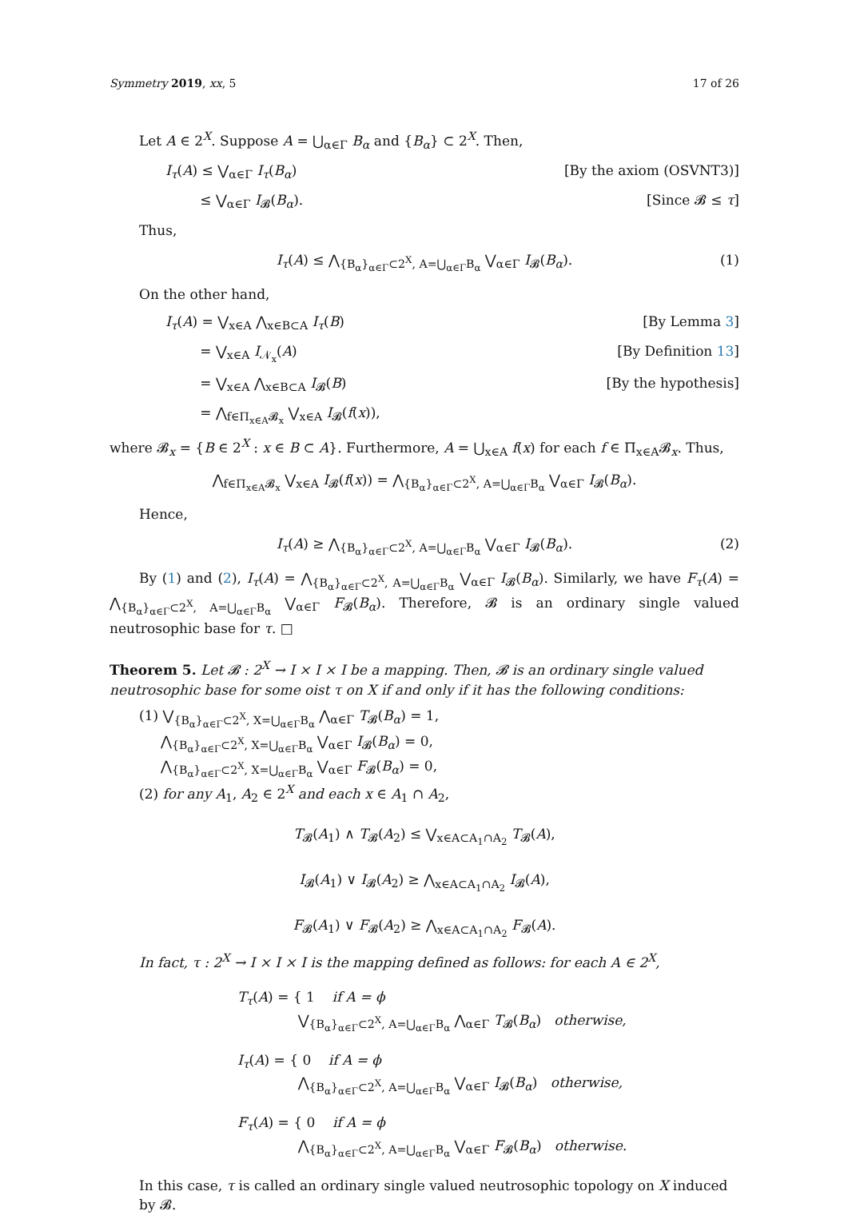Symmetry 2019, xx, 5 17 of 26
Let A ∈ 2<sup>X</sup>. Suppose A = ⋃<sub>α∈Γ</sub> B<sub>α</sub> and {B<sub>α</sub>} ⊂ 2<sup>X</sup>. Then,
I<sub>τ</sub>(A) ≤ ⋁<sub>α∈Γ</sub> I<sub>τ</sub>(B<sub>α</sub>) [By the axiom (OSVNT3)]
≤ ⋁<sub>α∈Γ</sub> I<sub>𝓑</sub>(B<sub>α</sub>). [Since 𝓑 ≤ τ]
Thus,
I<sub>τ</sub>(A) ≤ ⋀<sub>{B<sub>α</sub>}<sub>α∈Γ</sub>⊂2<sup>X</sup>, A=⋃<sub>α∈Γ</sub>B<sub>α</sub></sub> ⋁<sub>α∈Γ</sub> I<sub>𝓑</sub>(B<sub>α</sub>). (1)
On the other hand,
I<sub>τ</sub>(A) = ⋁<sub>x∈A</sub> ⋀<sub>x∈B⊂A</sub> I<sub>τ</sub>(B) [By Lemma 3]
= ⋁<sub>x∈A</sub> I<sub>𝒩<sub>x</sub></sub>(A) [By Definition 13]
= ⋁<sub>x∈A</sub> ⋀<sub>x∈B⊂A</sub> I<sub>𝓑</sub>(B) [By the hypothesis]
= ⋀<sub>f∈Π<sub>x∈A</sub>𝓑<sub>x</sub></sub> ⋁<sub>x∈A</sub> I<sub>𝓑</sub>(f(x)),
where 𝓑<sub>x</sub> = {B ∈ 2<sup>X</sup> : x ∈ B ⊂ A}. Furthermore, A = ⋃<sub>x∈A</sub> f(x) for each f ∈ Π<sub>x∈A</sub>𝓑<sub>x</sub>. Thus,
⋀<sub>f∈Π<sub>x∈A</sub>𝓑<sub>x</sub></sub> ⋁<sub>x∈A</sub> I<sub>𝓑</sub>(f(x)) = ⋀<sub>{B<sub>α</sub>}<sub>α∈Γ</sub>⊂2<sup>X</sup>, A=⋃<sub>α∈Γ</sub>B<sub>α</sub></sub> ⋁<sub>α∈Γ</sub> I<sub>𝓑</sub>(B<sub>α</sub>).
Hence,
I<sub>τ</sub>(A) ≥ ⋀<sub>{B<sub>α</sub>}<sub>α∈Γ</sub>⊂2<sup>X</sup>, A=⋃<sub>α∈Γ</sub>B<sub>α</sub></sub> ⋁<sub>α∈Γ</sub> I<sub>𝓑</sub>(B<sub>α</sub>). (2)
By (1) and (2), I<sub>τ</sub>(A) = ⋀<sub>{B<sub>α</sub>}<sub>α∈Γ</sub>⊂2<sup>X</sup>, A=⋃<sub>α∈Γ</sub>B<sub>α</sub></sub> ⋁<sub>α∈Γ</sub> I<sub>𝓑</sub>(B<sub>α</sub>). Similarly, we have F<sub>τ</sub>(A) = ⋀<sub>{B<sub>α</sub>}<sub>α∈Γ</sub>⊂2<sup>X</sup>, A=⋃<sub>α∈Γ</sub>B<sub>α</sub></sub> ⋁<sub>α∈Γ</sub> F<sub>𝓑</sub>(B<sub>α</sub>). Therefore, 𝓑 is an ordinary single valued neutrosophic base for τ. □
Theorem 5. Let 𝓑 : 2<sup>X</sup> → I × I × I be a mapping. Then, 𝓑 is an ordinary single valued neutrosophic base for some oist τ on X if and only if it has the following conditions:
(1) ⋁<sub>{B<sub>α</sub>}<sub>α∈Γ</sub>⊂2<sup>X</sup>, X=⋃<sub>α∈Γ</sub>B<sub>α</sub></sub> ⋀<sub>α∈Γ</sub> T<sub>𝓑</sub>(B<sub>α</sub>) = 1,
⋀<sub>{B<sub>α</sub>}<sub>α∈Γ</sub>⊂2<sup>X</sup>, X=⋃<sub>α∈Γ</sub>B<sub>α</sub></sub> ⋁<sub>α∈Γ</sub> I<sub>𝓑</sub>(B<sub>α</sub>) = 0,
⋀<sub>{B<sub>α</sub>}<sub>α∈Γ</sub>⊂2<sup>X</sup>, X=⋃<sub>α∈Γ</sub>B<sub>α</sub></sub> ⋁<sub>α∈Γ</sub> F<sub>𝓑</sub>(B<sub>α</sub>) = 0,
(2) for any A<sub>1</sub>, A<sub>2</sub> ∈ 2<sup>X</sup> and each x ∈ A<sub>1</sub> ∩ A<sub>2</sub>,
T<sub>𝓑</sub>(A<sub>1</sub>) ∧ T<sub>𝓑</sub>(A<sub>2</sub>) ≤ ⋁<sub>x∈A⊂A<sub>1</sub>∩A<sub>2</sub></sub> T<sub>𝓑</sub>(A),
I<sub>𝓑</sub>(A<sub>1</sub>) ∨ I<sub>𝓑</sub>(A<sub>2</sub>) ≥ ⋀<sub>x∈A⊂A<sub>1</sub>∩A<sub>2</sub></sub> I<sub>𝓑</sub>(A),
F<sub>𝓑</sub>(A<sub>1</sub>) ∨ F<sub>𝓑</sub>(A<sub>2</sub>) ≥ ⋀<sub>x∈A⊂A<sub>1</sub>∩A<sub>2</sub></sub> F<sub>𝓑</sub>(A).
In fact, τ : 2<sup>X</sup> → I × I × I is the mapping defined as follows: for each A ∈ 2<sup>X</sup>,
T<sub>τ</sub>(A) = { 1 if A = ϕ
⋁<sub>{B<sub>α</sub>}<sub>α∈Γ</sub>⊂2<sup>X</sup>, A=⋃<sub>α∈Γ</sub>B<sub>α</sub></sub> ⋀<sub>α∈Γ</sub> T<sub>𝓑</sub>(B<sub>α</sub>) otherwise,
I<sub>τ</sub>(A) = { 0 if A = ϕ
⋀<sub>{B<sub>α</sub>}<sub>α∈Γ</sub>⊂2<sup>X</sup>, A=⋃<sub>α∈Γ</sub>B<sub>α</sub></sub> ⋁<sub>α∈Γ</sub> I<sub>𝓑</sub>(B<sub>α</sub>) otherwise,
F<sub>τ</sub>(A) = { 0 if A = ϕ
⋀<sub>{B<sub>α</sub>}<sub>α∈Γ</sub>⊂2<sup>X</sup>, A=⋃<sub>α∈Γ</sub>B<sub>α</sub></sub> ⋁<sub>α∈Γ</sub> F<sub>𝓑</sub>(B<sub>α</sub>) otherwise.
In this case, τ is called an ordinary single valued neutrosophic topology on X induced by 𝓑.